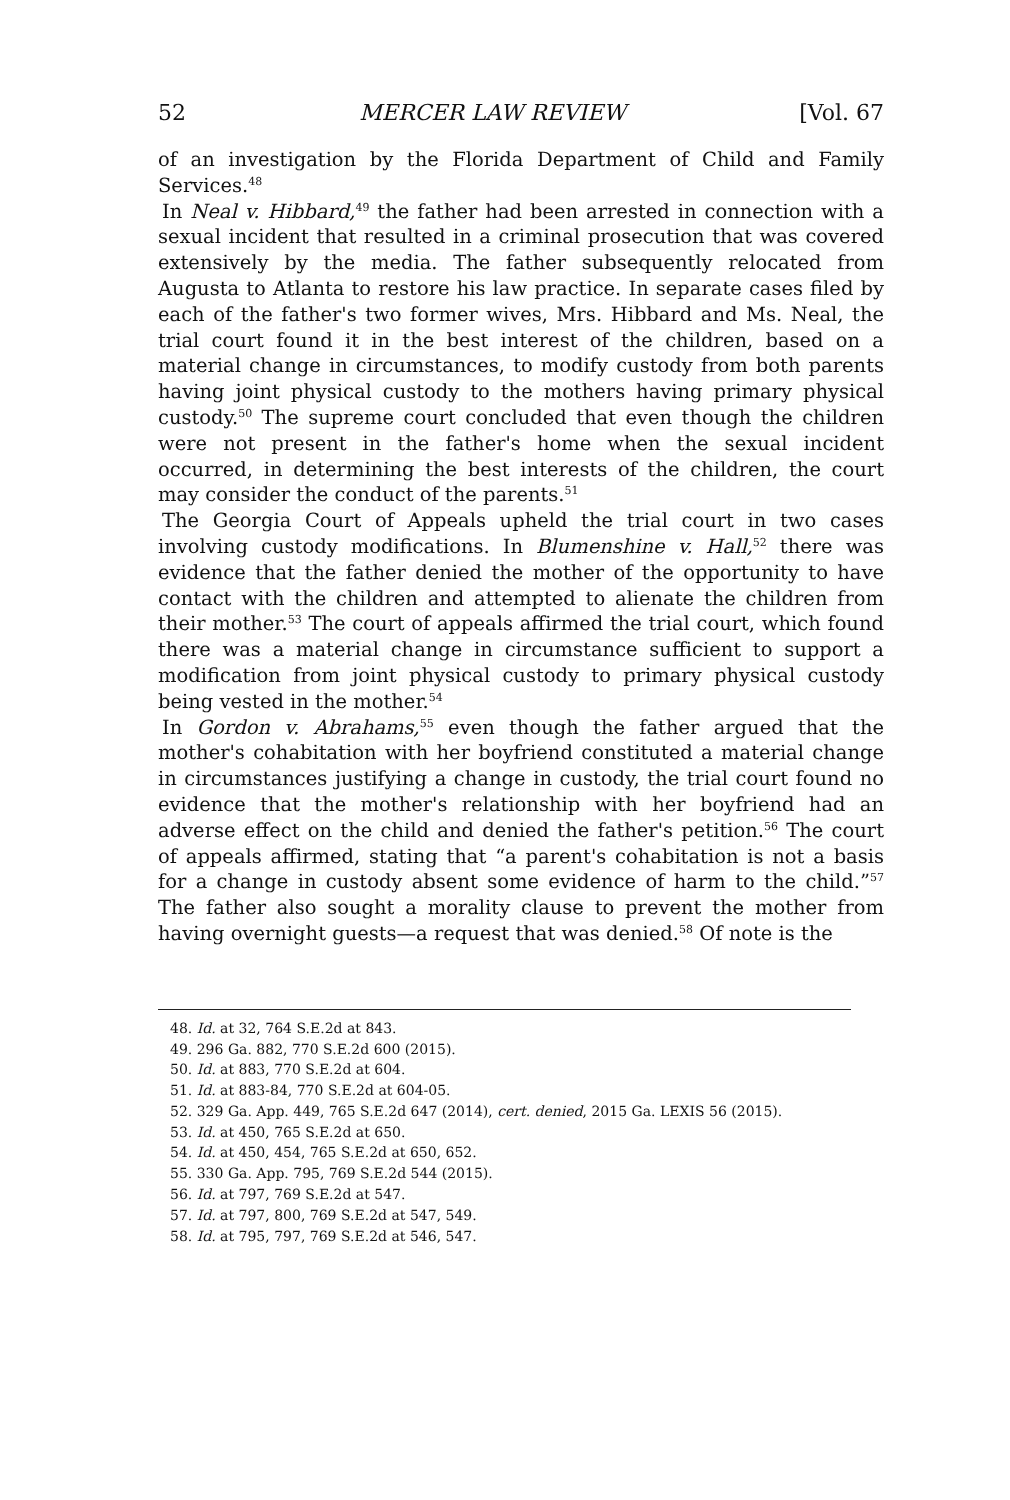52 MERCER LAW REVIEW [Vol. 67
of an investigation by the Florida Department of Child and Family Services.<sup>48</sup>
In Neal v. Hibbard,<sup>49</sup> the father had been arrested in connection with a sexual incident that resulted in a criminal prosecution that was covered extensively by the media. The father subsequently relocated from Augusta to Atlanta to restore his law practice. In separate cases filed by each of the father's two former wives, Mrs. Hibbard and Ms. Neal, the trial court found it in the best interest of the children, based on a material change in circumstances, to modify custody from both parents having joint physical custody to the mothers having primary physical custody.<sup>50</sup> The supreme court concluded that even though the children were not present in the father's home when the sexual incident occurred, in determining the best interests of the children, the court may consider the conduct of the parents.<sup>51</sup>
The Georgia Court of Appeals upheld the trial court in two cases involving custody modifications. In Blumenshine v. Hall,<sup>52</sup> there was evidence that the father denied the mother of the opportunity to have contact with the children and attempted to alienate the children from their mother.<sup>53</sup> The court of appeals affirmed the trial court, which found there was a material change in circumstance sufficient to support a modification from joint physical custody to primary physical custody being vested in the mother.<sup>54</sup>
In Gordon v. Abrahams,<sup>55</sup> even though the father argued that the mother's cohabitation with her boyfriend constituted a material change in circumstances justifying a change in custody, the trial court found no evidence that the mother's relationship with her boyfriend had an adverse effect on the child and denied the father's petition.<sup>56</sup> The court of appeals affirmed, stating that “a parent's cohabitation is not a basis for a change in custody absent some evidence of harm to the child.”<sup>57</sup> The father also sought a morality clause to prevent the mother from having overnight guests—a request that was denied.<sup>58</sup> Of note is the
48. Id. at 32, 764 S.E.2d at 843.
49. 296 Ga. 882, 770 S.E.2d 600 (2015).
50. Id. at 883, 770 S.E.2d at 604.
51. Id. at 883-84, 770 S.E.2d at 604-05.
52. 329 Ga. App. 449, 765 S.E.2d 647 (2014), cert. denied, 2015 Ga. LEXIS 56 (2015).
53. Id. at 450, 765 S.E.2d at 650.
54. Id. at 450, 454, 765 S.E.2d at 650, 652.
55. 330 Ga. App. 795, 769 S.E.2d 544 (2015).
56. Id. at 797, 769 S.E.2d at 547.
57. Id. at 797, 800, 769 S.E.2d at 547, 549.
58. Id. at 795, 797, 769 S.E.2d at 546, 547.